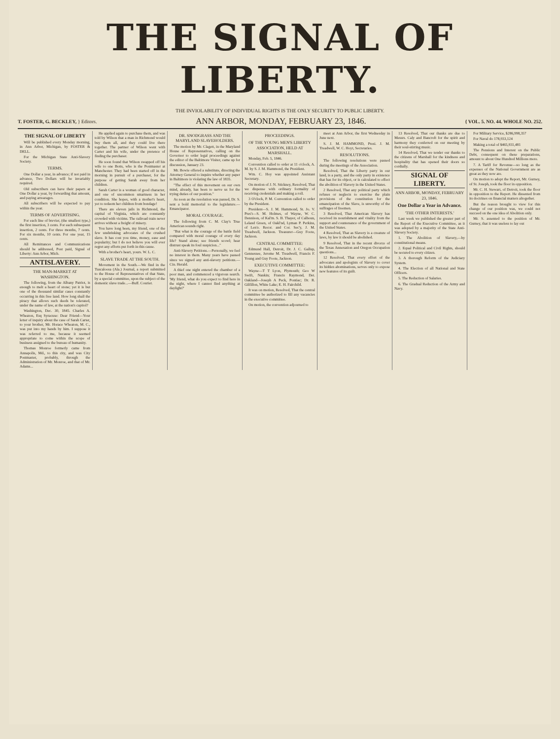THE SIGNAL OF LIBERTY.
THE INVIOLABILITY OF INDIVIDUAL RIGHTS IS THE ONLY SECURITY TO PUBLIC LIBERTY.
T. FOSTER, G. BECKLEY, } Editors. ANN ARBOR, MONDAY, FEBRUARY 23, 1846. { VOL. 5. NO. 44. WHOLE NO. 252.
THE SIGNAL OF LIBERTY
Will be published every Monday morning, in Ann Arbor, Michigan, by FOSTER & DELL.
For the Michigan State Anti-Slavery Society.
TERMS.
One Dollar a year, in advance; if not paid in advance, Two Dollars will be invariably required.
Old subscribers can have their papers at One Dollar a year, by forwarding that amount, and paying arrearages.
All subscribers will be expected to pay within the year.
TERMS OF ADVERTISING.
For each line of brevier, (the smallest type,) the first insertion, 3 cents. For each subsequent insertion, 2 cents. For three months, 7 cents. For six months, 10 cents. For one year, 15 cents.
All Remittances and Communications should be addressed, Post paid, Signal of Liberty: Ann Arbor, Mich.
ANTISLAVERY.
THE MAN-MARKET AT WASHINGTON.
The following, from the Albany Patriot, is enough to melt a heart of stone; yet it is but one of the thousand similar cases constantly occurring in this free land. How long shall the piracy that allows such deeds be tolerated, under the name of law, at the nation's capitol?
Washington, Dec. 30, 1845. Charles A. Wheaton, Esq Syracuse: Dear Friend—Your letter of inquiry about the case of Sarah Carter, to your brother, Mr. Horace Wheaton, M. C., was put into my hands by him. I suppose it was referred to me, because it seemed appropriate to come within the scope of business assigned to the bureau of humanity.
Thomas Monroe formerly came from Annapolis, Md., to this city, and was City Postmaster, probably, through the Administration of Mr. Monroe, and that of Mr. Adams...
He applied again to purchase them, and was told by Wilson that a man in Richmond would buy them all, and they could live there together. The partner of Wilson went with Carter and his wife, under the pretence of finding the purchaser.
He soon found that Wilson swapped off his wife to one Botts, who is the Postmaster at Manchester. They had been started off in the morning in pursuit of a purchaser, for the purpose of getting Sarah away from her children.
Sarah Carter is a woman of good character, and one of uncommon smartness in her condition. She hopes, with a mother's heart, yet to redeem her children from bondage!
There are eleven jails in Richmond, the capital of Virginia, which are constantly crowded with victims. The railroad train never arrives without a freight of misery.
You have long been, my friend, one of the few unshrinking advocates of the crushed slave. It has cost you time, money, ease and popularity; but I do not believe you will ever regret any efforts put forth in this cause.
With a brother's heart, yours. W. L. C.
SLAVE TRADE AT THE SOUTH.
Movement in the South.—We find in the Tuscaloosa (Ala.) Journal, a report submitted to the House of Representatives of that State, by a special committee, upon the subject of the domestic slave trade...—Buff. Courier.
DR. SNODGRASS AND THE MARYLAND SLAVEHOLDERS.
The motion by Mr. Clagett, in the Maryland House of Representatives, calling on the Governor to order legal proceedings against the editor of the Baltimore Visiter, came up for discussion, January 23.
Mr. Bowie offered a substitute, directing the Attorney General to inquire whether any paper in Baltimore is violating the law of 1835.
"The effect of this movement on our own mind, already, has been to nerve us for the trying duties of our position."
As soon as the resolution was passed, Dr. S. sent a bold memorial to the legislature.—Emancipator.
MORAL COURAGE.
The following from C. M. Clay's True American sounds right.
"But what is the courage of the battle field compared with moral courage of every day life? Stand alone; see friends scowl; hear distrust speak its foul suspicion..."
Anti-Slavery Petitions.—Personally, we feel no interest in them. Many years have passed since we signed any anti-slavery petitions.—Cin. Herald.
A thief one night entered the chamber of a poor man, and commenced a vigorous search. 'My friend, what do you expect to find here in the night, where I cannot find anything at daylight?'
PROCEEDINGS.
OF THE YOUNG MEN'S LIBERTY ASSOCIATION, HELD AT MARSHALL.
Monday, Feb. 5, 1846.
Convention called to order at 11 o'clock, A. M. by S. J. M. Hammond, the President.
Wm. C. Hoy was appointed Assistant Secretary.
On motion of J. N. Stickney, Resolved, That we dispense with ordinary formality of receiving credentials and making a roll.
3 O'clock, P. M. Convention called to order by the President.
President—S. J. M. Hammond, St. Jo. V. Pres't—S. M. Holmes, of Wayne, W. C. Dennison, of Kal'm. S. B. Thayer, of Calhoun, Leland Green, of Oakl'nd, Lyman P. Perkins, of Len'e. Recor. and Cor. Sec'y, J. M. Treadwell, Jackson. Treasurer—Guy Foote, Jackson.
CENTRAL COMMITTEE:
Edmund Hall, Detroit, Dr. J. C. Gallup, Gennessee, Jerome M. Treadwell, Francis F. Young and Guy Foote, Jackson.
EXECUTIVE COMMITTEE:
Wayne—T T Lyon, Plymouth; Geo W Swift, Nankin; Francis Raymond, Det. Oakland—Joseph A Peck, Pontiac; Dr. R. Gilfillon, White Lake; E. H. Fairchild.
It was on motion, Resolved, That the central committee be authorized to fill any vacancies in the executive committee.
On motion, the convention adjourned to
meet at Ann Arbor, the first Wednesday in June next.
S. J. M. HAMMOND, Presi. J. M. Treadwell, W. C. Hoyt, Secretaries.
RESOLUTIONS.
The following resolutions were passed during the meetings of the Association.
Resolved, That the Liberty party in our land, is a party, and the only party in existence that has for its object, or is calculated to effect the abolition of Slavery in the United States.
2 Resolved, That any political party which refuses or neglects to exercise the plain provisions of the constitution for the emancipation of the Slave, is unworthy of the suffrages of freemen.
3 Resolved, That American Slavery has received its nourishment and vitality from the support and countenance of the government of the United States.
4 Resolved, That as Slavery is a creature of laws, by law it should be abolished.
9 Resolved, That in the recent divorce of the Texas Annexation and Oregon Occupation questions...
12 Resolved, That every effort of the advocates and apologists of Slavery to cover its hidden abominations, serves only to expose new features of its guilt.
13 Resolved, That our thanks are due to Messrs. Caly and Bancroft for the spirit and harmony they conferred on our meeting by their soul-stirring music.
14 Resolved, That we tender our thanks to the citizens of Marshall for the kindness and hospitality that has opened their doors so cordially.
SIGNAL OF LIBERTY.
ANN ARBOR, MONDAY, FEBRUARY 23, 1846.
One Dollar a Year in Advance.
'THE OTHER INTERESTS.'
Last week we published the greater part of the Report of the Executive Committee, as it was adopted by a majority of the State Anti-Slavery Society.
1. The Abolition of Slavery,—by constitutional means.
2. Equal Political and Civil Rights, should be secured to every citizen.
3. A thorough Reform of the Judiciary System.
4. The Election of all National and State Officers.
5. The Reduction of Salaries.
6. The Gradual Reduction of the Army and Navy.
For Military Service, $286,998,357
For Naval do 178,933,124
Making a total of $465,931,481
The Pensions and Interest on the Public Debt, consequent on these preparations, amount to about One Hundred Millions more.
7. A Tariff for Revenue—so long as the expenses of the National Government are as great as they now are.
On motion to adopt the Report, Mr. Gurney, of St. Joseph, took the floor in opposition.
Mr. C. H. Stewart, of Detroit, took the floor in opposition to the Report. He dissented from its doctrines on financial matters altogether.
But the reason brought to view for this change of our position was, we could not succeed on the one idea of Abolition only.
Mr. S. assented to the position of Mr. Gurney, that it was useless to lay out